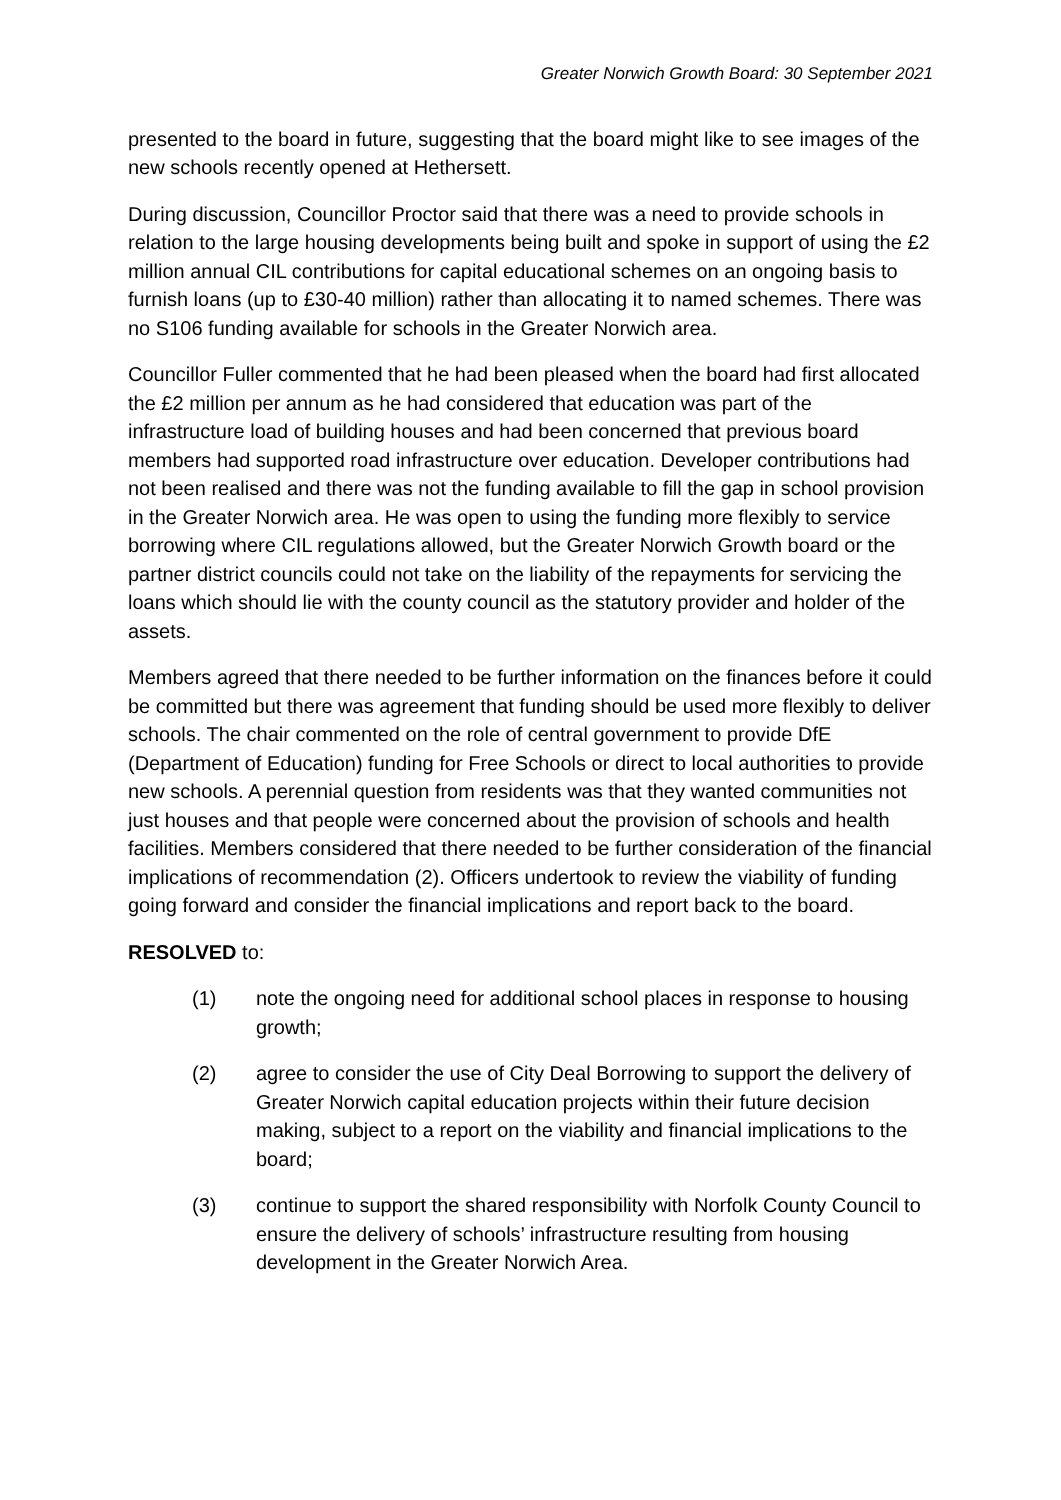Greater Norwich Growth Board: 30 September 2021
presented to the board in future, suggesting that the board might like to see images of the new schools recently opened at Hethersett.
During discussion, Councillor Proctor said that there was a need to provide schools in relation to the large housing developments being built and spoke in support of using the £2 million annual CIL contributions for capital educational schemes on an ongoing basis to furnish loans (up to £30-40 million) rather than allocating it to named schemes. There was no S106 funding available for schools in the Greater Norwich area.
Councillor Fuller commented that he had been pleased when the board had first allocated the £2 million per annum as he had considered that education was part of the infrastructure load of building houses and had been concerned that previous board members had supported road infrastructure over education. Developer contributions had not been realised and there was not the funding available to fill the gap in school provision in the Greater Norwich area. He was open to using the funding more flexibly to service borrowing where CIL regulations allowed, but the Greater Norwich Growth board or the partner district councils could not take on the liability of the repayments for servicing the loans which should lie with the county council as the statutory provider and holder of the assets.
Members agreed that there needed to be further information on the finances before it could be committed but there was agreement that funding should be used more flexibly to deliver schools. The chair commented on the role of central government to provide DfE (Department of Education) funding for Free Schools or direct to local authorities to provide new schools. A perennial question from residents was that they wanted communities not just houses and that people were concerned about the provision of schools and health facilities. Members considered that there needed to be further consideration of the financial implications of recommendation (2). Officers undertook to review the viability of funding going forward and consider the financial implications and report back to the board.
RESOLVED to:
(1) note the ongoing need for additional school places in response to housing growth;
(2) agree to consider the use of City Deal Borrowing to support the delivery of Greater Norwich capital education projects within their future decision making, subject to a report on the viability and financial implications to the board;
(3) continue to support the shared responsibility with Norfolk County Council to ensure the delivery of schools’ infrastructure resulting from housing development in the Greater Norwich Area.